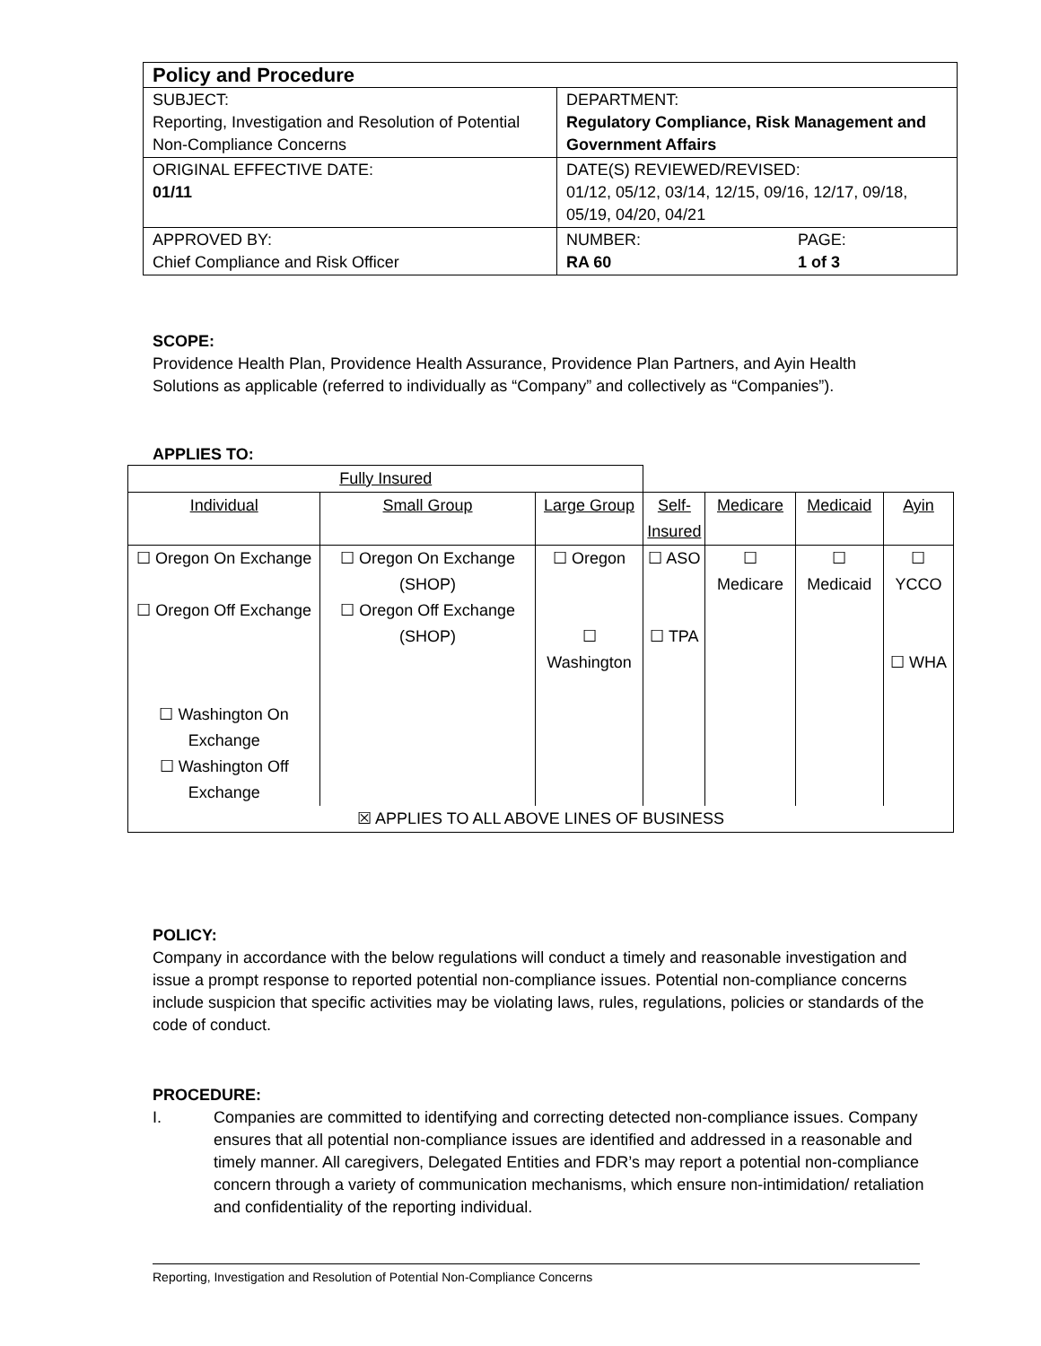| Policy and Procedure | |
| SUBJECT: Reporting, Investigation and Resolution of Potential Non-Compliance Concerns | DEPARTMENT: Regulatory Compliance, Risk Management and Government Affairs |
| ORIGINAL EFFECTIVE DATE: 01/11 | DATE(S) REVIEWED/REVISED: 01/12, 05/12, 03/14, 12/15, 09/16, 12/17, 09/18, 05/19, 04/20, 04/21 |
| APPROVED BY: Chief Compliance and Risk Officer | / NUMBER: RA 60 / PAGE: 1 of 3 / |
SCOPE:
Providence Health Plan, Providence Health Assurance, Providence Plan Partners, and Ayin Health Solutions as applicable (referred to individually as “Company” and collectively as “Companies”).
APPLIES TO:
| Fully Insured | | | | | | |
| Individual | Small Group | Large Group | Self- Insured | Medicare | Medicaid | Ayin |
| ☐ Oregon On Exchange ☐ Oregon Off Exchange ☐ Washington On Exchange ☐ Washington Off Exchange | ☐ Oregon On Exchange (SHOP) ☐ Oregon Off Exchange (SHOP) | ☐ Oregon ☐ Washington | ☐ ASO ☐ TPA | ☐ Medicare | ☐ Medicaid | ☐ YCCO ☐ WHA |
| ☒ APPLIES TO ALL ABOVE LINES OF BUSINESS | | | | | | |
POLICY:
Company in accordance with the below regulations will conduct a timely and reasonable investigation and issue a prompt response to reported potential non-compliance issues. Potential non-compliance concerns include suspicion that specific activities may be violating laws, rules, regulations, policies or standards of the code of conduct.
PROCEDURE:
I. Companies are committed to identifying and correcting detected non-compliance issues. Company ensures that all potential non-compliance issues are identified and addressed in a reasonable and timely manner. All caregivers, Delegated Entities and FDR’s may report a potential non-compliance concern through a variety of communication mechanisms, which ensure non-intimidation/ retaliation and confidentiality of the reporting individual.
Reporting, Investigation and Resolution of Potential Non-Compliance Concerns